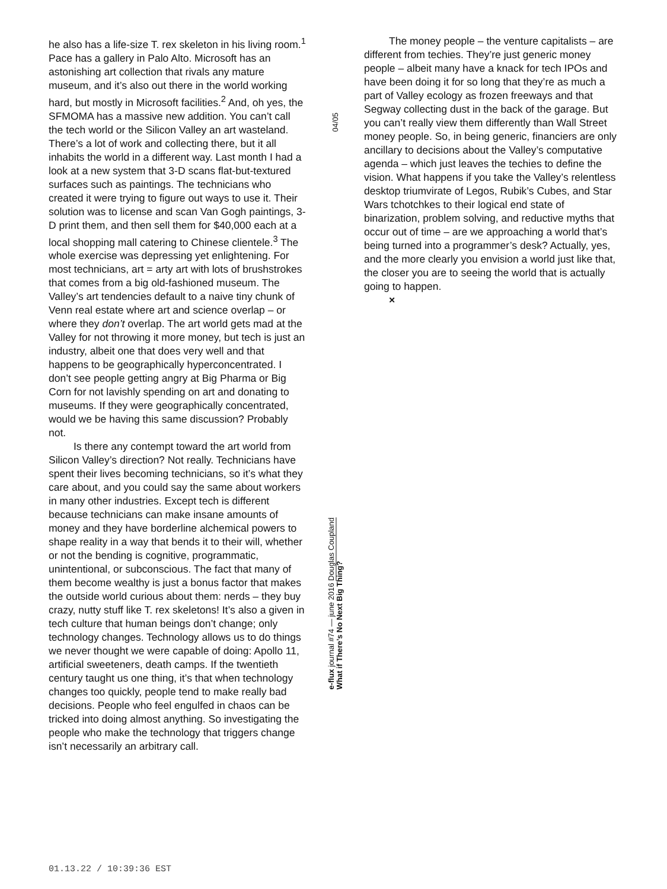he also has a life-size T. rex skeleton in his living room.<sup>1</sup> Pace has a gallery in Palo Alto. Microsoft has an astonishing art collection that rivals any mature museum, and it’s also out there in the world working hard, but mostly in Microsoft facilities.<sup>2</sup> And, oh yes, the SFMOMA has a massive new addition. You can’t call the tech world or the Silicon Valley an art wasteland. There’s a lot of work and collecting there, but it all inhabits the world in a different way. Last month I had a look at a new system that 3-D scans flat-but-textured surfaces such as paintings. The technicians who created it were trying to figure out ways to use it. Their solution was to license and scan Van Gogh paintings, 3-D print them, and then sell them for $40,000 each at a local shopping mall catering to Chinese clientele.<sup>3</sup> The whole exercise was depressing yet enlightening. For most technicians, art = arty art with lots of brushstrokes that comes from a big old-fashioned museum. The Valley’s art tendencies default to a naive tiny chunk of Venn real estate where art and science overlap – or where they don’t overlap. The art world gets mad at the Valley for not throwing it more money, but tech is just an industry, albeit one that does very well and that happens to be geographically hyperconcentrated. I don’t see people getting angry at Big Pharma or Big Corn for not lavishly spending on art and donating to museums. If they were geographically concentrated, would we be having this same discussion? Probably not.
Is there any contempt toward the art world from Silicon Valley’s direction? Not really. Technicians have spent their lives becoming technicians, so it’s what they care about, and you could say the same about workers in many other industries. Except tech is different because technicians can make insane amounts of money and they have borderline alchemical powers to shape reality in a way that bends it to their will, whether or not the bending is cognitive, programmatic, unintentional, or subconscious. The fact that many of them become wealthy is just a bonus factor that makes the outside world curious about them: nerds – they buy crazy, nutty stuff like T. rex skeletons! It’s also a given in tech culture that human beings don’t change; only technology changes. Technology allows us to do things we never thought we were capable of doing: Apollo 11, artificial sweeteners, death camps. If the twentieth century taught us one thing, it’s that when technology changes too quickly, people tend to make really bad decisions. People who feel engulfed in chaos can be tricked into doing almost anything. So investigating the people who make the technology that triggers change isn’t necessarily an arbitrary call.
04/05
e-flux journal #74 — june 2016 Douglas Coupland
What if There’s No Next Big Thing?
The money people – the venture capitalists – are different from techies. They’re just generic money people – albeit many have a knack for tech IPOs and have been doing it for so long that they’re as much a part of Valley ecology as frozen freeways and that Segway collecting dust in the back of the garage. But you can’t really view them differently than Wall Street money people. So, in being generic, financiers are only ancillary to decisions about the Valley’s computative agenda – which just leaves the techies to define the vision. What happens if you take the Valley’s relentless desktop triumvirate of Legos, Rubik’s Cubes, and Star Wars tchotchkes to their logical end state of binarization, problem solving, and reductive myths that occur out of time – are we approaching a world that’s being turned into a programmer’s desk? Actually, yes, and the more clearly you envision a world just like that, the closer you are to seeing the world that is actually going to happen.
×
01.13.22 / 10:39:36 EST